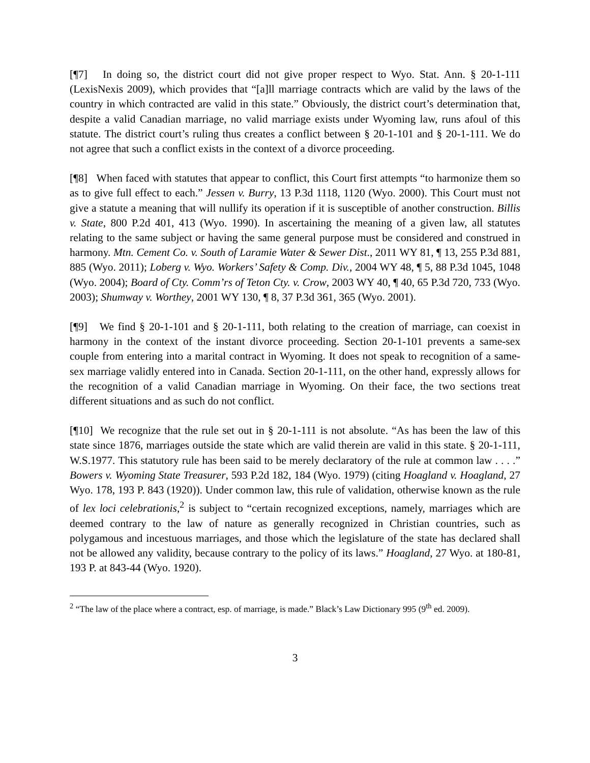[¶7] In doing so, the district court did not give proper respect to Wyo. Stat. Ann. § 20-1-111 (LexisNexis 2009), which provides that “[a]ll marriage contracts which are valid by the laws of the country in which contracted are valid in this state.” Obviously, the district court’s determination that, despite a valid Canadian marriage, no valid marriage exists under Wyoming law, runs afoul of this statute. The district court’s ruling thus creates a conflict between § 20-1-101 and § 20-1-111. We do not agree that such a conflict exists in the context of a divorce proceeding.
[¶8] When faced with statutes that appear to conflict, this Court first attempts “to harmonize them so as to give full effect to each.” Jessen v. Burry, 13 P.3d 1118, 1120 (Wyo. 2000). This Court must not give a statute a meaning that will nullify its operation if it is susceptible of another construction. Billis v. State, 800 P.2d 401, 413 (Wyo. 1990). In ascertaining the meaning of a given law, all statutes relating to the same subject or having the same general purpose must be considered and construed in harmony. Mtn. Cement Co. v. South of Laramie Water & Sewer Dist., 2011 WY 81, ¶ 13, 255 P.3d 881, 885 (Wyo. 2011); Loberg v. Wyo. Workers’ Safety & Comp. Div., 2004 WY 48, ¶ 5, 88 P.3d 1045, 1048 (Wyo. 2004); Board of Cty. Comm’rs of Teton Cty. v. Crow, 2003 WY 40, ¶ 40, 65 P.3d 720, 733 (Wyo. 2003); Shumway v. Worthey, 2001 WY 130, ¶ 8, 37 P.3d 361, 365 (Wyo. 2001).
[¶9] We find § 20-1-101 and § 20-1-111, both relating to the creation of marriage, can coexist in harmony in the context of the instant divorce proceeding. Section 20-1-101 prevents a same-sex couple from entering into a marital contract in Wyoming. It does not speak to recognition of a same-sex marriage validly entered into in Canada. Section 20-1-111, on the other hand, expressly allows for the recognition of a valid Canadian marriage in Wyoming. On their face, the two sections treat different situations and as such do not conflict.
[¶10] We recognize that the rule set out in § 20-1-111 is not absolute. “As has been the law of this state since 1876, marriages outside the state which are valid therein are valid in this state. § 20-1-111, W.S.1977. This statutory rule has been said to be merely declaratory of the rule at common law . . . .” Bowers v. Wyoming State Treasurer, 593 P.2d 182, 184 (Wyo. 1979) (citing Hoagland v. Hoagland, 27 Wyo. 178, 193 P. 843 (1920)). Under common law, this rule of validation, otherwise known as the rule of lex loci celebrationis,<sup>2</sup> is subject to “certain recognized exceptions, namely, marriages which are deemed contrary to the law of nature as generally recognized in Christian countries, such as polygamous and incestuous marriages, and those which the legislature of the state has declared shall not be allowed any validity, because contrary to the policy of its laws.” Hoagland, 27 Wyo. at 180-81, 193 P. at 843-44 (Wyo. 1920).
<sup>2</sup> “The law of the place where a contract, esp. of marriage, is made.” Black’s Law Dictionary 995 (9<sup>th</sup> ed. 2009).
3